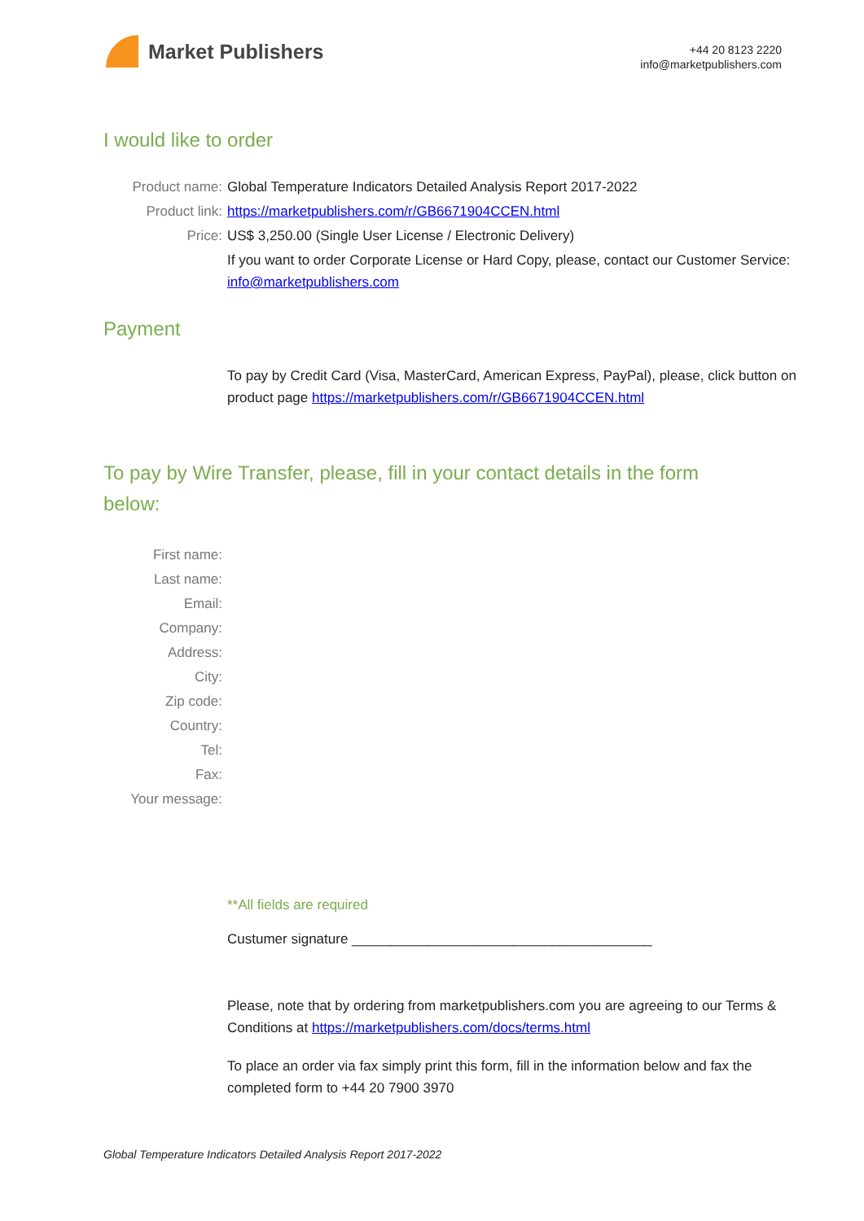Market Publishers
+44 20 8123 2220
info@marketpublishers.com
I would like to order
Product name: Global Temperature Indicators Detailed Analysis Report 2017-2022
Product link: https://marketpublishers.com/r/GB6671904CCEN.html
Price: US$ 3,250.00 (Single User License / Electronic Delivery)
If you want to order Corporate License or Hard Copy, please, contact our Customer Service:
info@marketpublishers.com
Payment
To pay by Credit Card (Visa, MasterCard, American Express, PayPal), please, click button on product page https://marketpublishers.com/r/GB6671904CCEN.html
To pay by Wire Transfer, please, fill in your contact details in the form below:
First name:
Last name:
Email:
Company:
Address:
City:
Zip code:
Country:
Tel:
Fax:
Your message:
**All fields are required
Custumer signature _______________________________________
Please, note that by ordering from marketpublishers.com you are agreeing to our Terms & Conditions at https://marketpublishers.com/docs/terms.html
To place an order via fax simply print this form, fill in the information below and fax the completed form to +44 20 7900 3970
Global Temperature Indicators Detailed Analysis Report 2017-2022